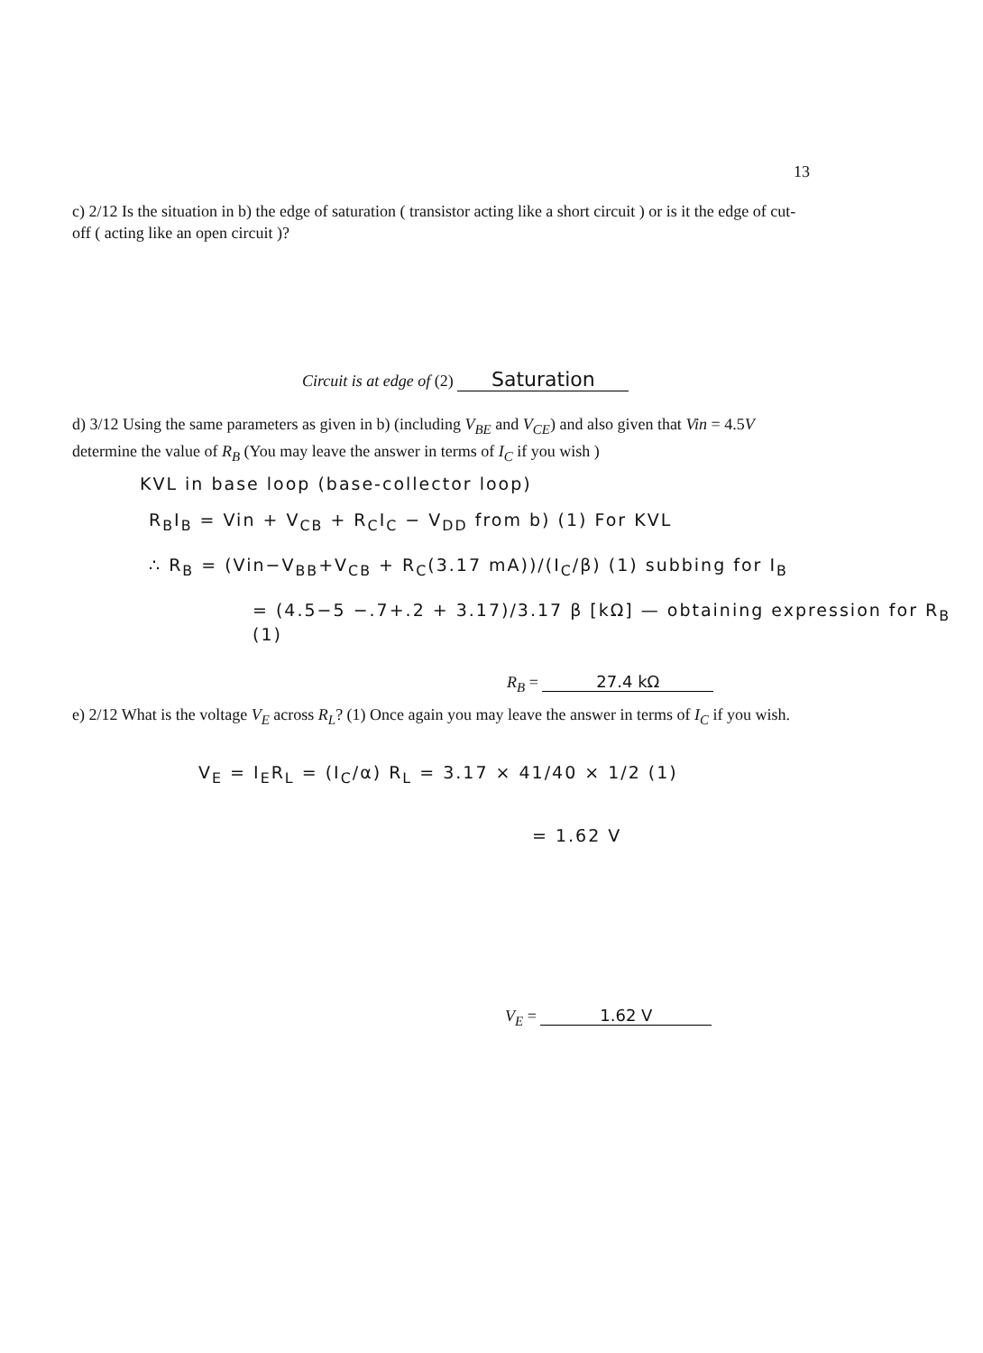13
c) 2/12 Is the situation in b) the edge of saturation ( transistor acting like a short circuit ) or is it the edge of cut-off ( acting like an open circuit )?
Circuit is at edge of (2) Saturation
d) 3/12 Using the same parameters as given in b) (including V<sub>BE</sub> and V<sub>CE</sub>) and also given that Vin = 4.5V determine the value of R<sub>B</sub> (You may leave the answer in terms of I<sub>C</sub> if you wish )
KVL in base loop (base-collector loop)
R<sub>B</sub>I<sub>B</sub> = Vin + V<sub>CB</sub> + R<sub>C</sub>I<sub>C</sub> − V<sub>DD</sub> from b) (1) For KVL
∴ R<sub>B</sub> = (Vin−V<sub>BB</sub>+V<sub>CB</sub> + R<sub>C</sub>(3.17 mA))/(I<sub>C</sub>/β) (1) subbing for I<sub>B</sub>
= (4.5−5 −.7+.2 + 3.17)/3.17 β [kΩ] — obtaining expression for R<sub>B</sub> (1)
R<sub>B</sub> = 27.4 kΩ
e) 2/12 What is the voltage V<sub>E</sub> across R<sub>L</sub>? (1) Once again you may leave the answer in terms of I<sub>C</sub> if you wish.
V<sub>E</sub> = I<sub>E</sub>R<sub>L</sub> = (I<sub>C</sub>/α) R<sub>L</sub> = 3.17 × 41/40 × 1/2 (1)
= 1.62 V
V<sub>E</sub> = 1.62 V